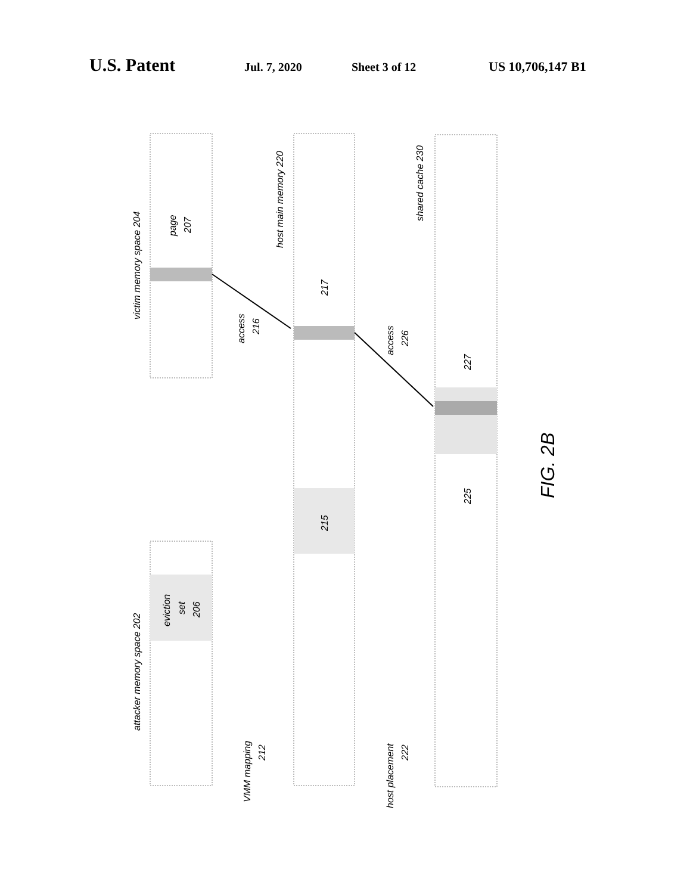U.S. Patent Jul. 7, 2020 Sheet 3 of 12 US 10,706,147 B1
victim memory space 204
attacker memory space 202
host main memory 220
shared cache 230
page
207
217
access
216
access
226
227
225
215
eviction
set
206
VMM mapping
212
host placement
222
FIG. 2B